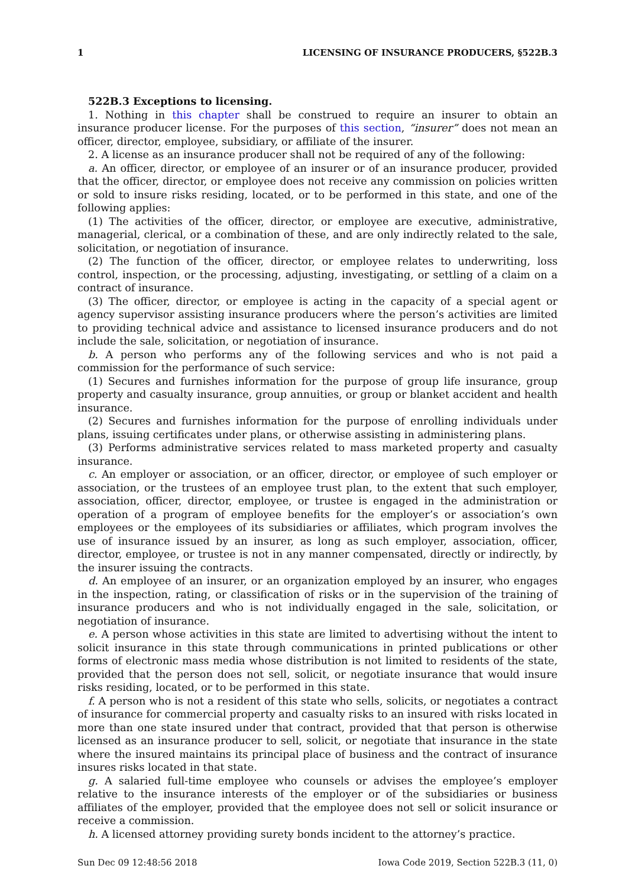1 LICENSING OF INSURANCE PRODUCERS, §522B.3
522B.3 Exceptions to licensing.
1. Nothing in this chapter shall be construed to require an insurer to obtain an insurance producer license. For the purposes of this section, “insurer” does not mean an officer, director, employee, subsidiary, or affiliate of the insurer.
2. A license as an insurance producer shall not be required of any of the following:
a. An officer, director, or employee of an insurer or of an insurance producer, provided that the officer, director, or employee does not receive any commission on policies written or sold to insure risks residing, located, or to be performed in this state, and one of the following applies:
(1) The activities of the officer, director, or employee are executive, administrative, managerial, clerical, or a combination of these, and are only indirectly related to the sale, solicitation, or negotiation of insurance.
(2) The function of the officer, director, or employee relates to underwriting, loss control, inspection, or the processing, adjusting, investigating, or settling of a claim on a contract of insurance.
(3) The officer, director, or employee is acting in the capacity of a special agent or agency supervisor assisting insurance producers where the person’s activities are limited to providing technical advice and assistance to licensed insurance producers and do not include the sale, solicitation, or negotiation of insurance.
b. A person who performs any of the following services and who is not paid a commission for the performance of such service:
(1) Secures and furnishes information for the purpose of group life insurance, group property and casualty insurance, group annuities, or group or blanket accident and health insurance.
(2) Secures and furnishes information for the purpose of enrolling individuals under plans, issuing certificates under plans, or otherwise assisting in administering plans.
(3) Performs administrative services related to mass marketed property and casualty insurance.
c. An employer or association, or an officer, director, or employee of such employer or association, or the trustees of an employee trust plan, to the extent that such employer, association, officer, director, employee, or trustee is engaged in the administration or operation of a program of employee benefits for the employer’s or association’s own employees or the employees of its subsidiaries or affiliates, which program involves the use of insurance issued by an insurer, as long as such employer, association, officer, director, employee, or trustee is not in any manner compensated, directly or indirectly, by the insurer issuing the contracts.
d. An employee of an insurer, or an organization employed by an insurer, who engages in the inspection, rating, or classification of risks or in the supervision of the training of insurance producers and who is not individually engaged in the sale, solicitation, or negotiation of insurance.
e. A person whose activities in this state are limited to advertising without the intent to solicit insurance in this state through communications in printed publications or other forms of electronic mass media whose distribution is not limited to residents of the state, provided that the person does not sell, solicit, or negotiate insurance that would insure risks residing, located, or to be performed in this state.
f. A person who is not a resident of this state who sells, solicits, or negotiates a contract of insurance for commercial property and casualty risks to an insured with risks located in more than one state insured under that contract, provided that that person is otherwise licensed as an insurance producer to sell, solicit, or negotiate that insurance in the state where the insured maintains its principal place of business and the contract of insurance insures risks located in that state.
g. A salaried full-time employee who counsels or advises the employee’s employer relative to the insurance interests of the employer or of the subsidiaries or business affiliates of the employer, provided that the employee does not sell or solicit insurance or receive a commission.
h. A licensed attorney providing surety bonds incident to the attorney’s practice.
Sun Dec 09 12:48:56 2018 Iowa Code 2019, Section 522B.3 (11, 0)